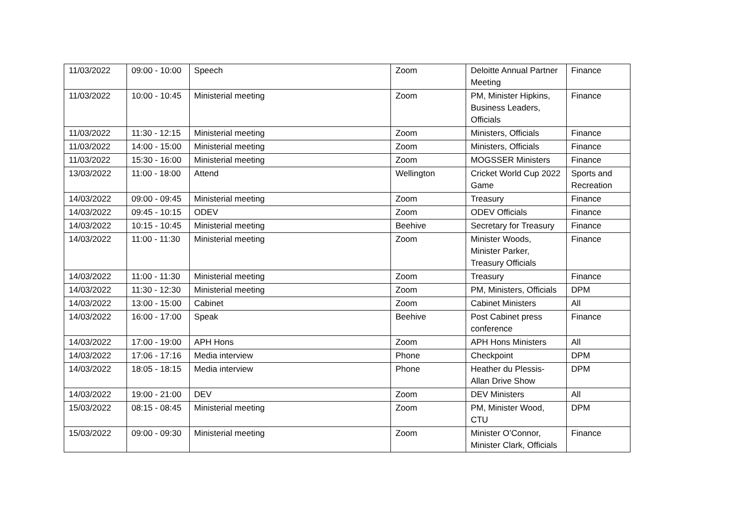| 11/03/2022 | 09:00 - 10:00 | Speech | Zoom | Deloitte Annual Partner Meeting | Finance |
| 11/03/2022 | 10:00 - 10:45 | Ministerial meeting | Zoom | PM, Minister Hipkins, Business Leaders, Officials | Finance |
| 11/03/2022 | 11:30 - 12:15 | Ministerial meeting | Zoom | Ministers, Officials | Finance |
| 11/03/2022 | 14:00 - 15:00 | Ministerial meeting | Zoom | Ministers, Officials | Finance |
| 11/03/2022 | 15:30 - 16:00 | Ministerial meeting | Zoom | MOGSSER Ministers | Finance |
| 13/03/2022 | 11:00 - 18:00 | Attend | Wellington | Cricket World Cup 2022 Game | Sports and Recreation |
| 14/03/2022 | 09:00 - 09:45 | Ministerial meeting | Zoom | Treasury | Finance |
| 14/03/2022 | 09:45 - 10:15 | ODEV | Zoom | ODEV Officials | Finance |
| 14/03/2022 | 10:15 - 10:45 | Ministerial meeting | Beehive | Secretary for Treasury | Finance |
| 14/03/2022 | 11:00 - 11:30 | Ministerial meeting | Zoom | Minister Woods, Minister Parker, Treasury Officials | Finance |
| 14/03/2022 | 11:00 - 11:30 | Ministerial meeting | Zoom | Treasury | Finance |
| 14/03/2022 | 11:30 - 12:30 | Ministerial meeting | Zoom | PM, Ministers, Officials | DPM |
| 14/03/2022 | 13:00 - 15:00 | Cabinet | Zoom | Cabinet Ministers | All |
| 14/03/2022 | 16:00 - 17:00 | Speak | Beehive | Post Cabinet press conference | Finance |
| 14/03/2022 | 17:00 - 19:00 | APH Hons | Zoom | APH Hons Ministers | All |
| 14/03/2022 | 17:06 - 17:16 | Media interview | Phone | Checkpoint | DPM |
| 14/03/2022 | 18:05 - 18:15 | Media interview | Phone | Heather du Plessis-Allan Drive Show | DPM |
| 14/03/2022 | 19:00 - 21:00 | DEV | Zoom | DEV Ministers | All |
| 15/03/2022 | 08:15 - 08:45 | Ministerial meeting | Zoom | PM, Minister Wood, CTU | DPM |
| 15/03/2022 | 09:00 - 09:30 | Ministerial meeting | Zoom | Minister O’Connor, Minister Clark, Officials | Finance |